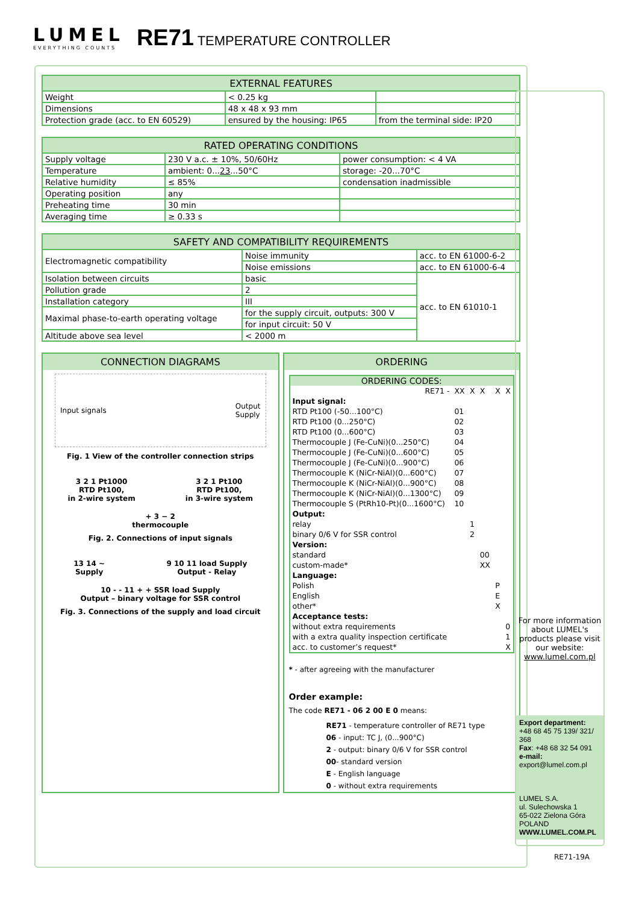LUMEL
EVERYTHING COUNTS
RE71 TEMPERATURE CONTROLLER
| EXTERNAL FEATURES | | |
| --- | --- | --- |
| Weight | < 0.25 kg | |
| Dimensions | 48 x 48 x 93 mm | |
| Protection grade (acc. to EN 60529) | ensured by the housing: IP65 | from the terminal side: IP20 |
| RATED OPERATING CONDITIONS | | |
| --- | --- | --- |
| Supply voltage | 230 V a.c. ± 10%, 50/60Hz | power consumption: < 4 VA |
| Temperature | ambient: 0... 23 ...50°C | storage: -20...70°C |
| Relative humidity | ≤ 85% | condensation inadmissible |
| Operating position | any | |
| Preheating time | 30 min | |
| Averaging time | ≥ 0.33 s | |
| SAFETY AND COMPATIBILITY REQUIREMENTS | | |
| --- | --- | --- |
| Electromagnetic compatibility | Noise immunity | acc. to EN 61000-6-2 |
| | Noise emissions | acc. to EN 61000-6-4 |
| Isolation between circuits | basic | acc. to EN 61010-1 |
| Pollution grade | 2 | |
| Installation category | III | |
| Maximal phase-to-earth operating voltage | for the supply circuit, outputs: 300 V | |
| | for input circuit: 50 V | |
| Altitude above sea level | < 2000 m | |
CONNECTION DIAGRAMS
Input signals Output
Supply
Fig. 1 View of the controller connection strips
3 2 1 Pt1000
RTD Pt100,
in 2-wire system
3 2 1 Pt100
RTD Pt100,
in 3-wire system
+ 3 − 2
thermocouple
Fig. 2. Connections of input signals
13 14 ~
Supply
9 10 11 load Supply
Output - Relay
10 - - 11 + + SSR load Supply
Output – binary voltage for SSR control
Fig. 3. Connections of the supply and load circuit
ORDERING
ORDERING CODES:
| RE71 - | XX | X | X | X | X |
| Input signal: | | | | | |
| RTD Pt100 (-50...100°C) | 01 | | | | |
| RTD Pt100 (0...250°C) | 02 | | | | |
| RTD Pt100 (0...600°C) | 03 | | | | |
| Thermocouple J (Fe-CuNi)(0...250°C) | 04 | | | | |
| Thermocouple J (Fe-CuNi)(0...600°C) | 05 | | | | |
| Thermocouple J (Fe-CuNi)(0...900°C) | 06 | | | | |
| Thermocouple K (NiCr-NiAl)(0...600°C) | 07 | | | | |
| Thermocouple K (NiCr-NiAl)(0...900°C) | 08 | | | | |
| Thermocouple K (NiCr-NiAl)(0...1300°C) | 09 | | | | |
| Thermocouple S (PtRh10-Pt)(0...1600°C) | 10 | | | | |
| Output: | | | | | |
| relay | | 1 | | | |
| binary 0/6 V for SSR control | | 2 | | | |
| Version: | | | | | |
| standard | | | 00 | | |
| custom-made* | | | XX | | |
| Language: | | | | | |
| Polish | | | | P | |
| English | | | | E | |
| other* | | | | X | |
| Acceptance tests: | | | | | |
| without extra requirements | | | | | 0 |
| with a extra quality inspection certificate | | | | | 1 |
| acc. to customer’s request* | | | | | X |
* - after agreeing with the manufacturer
Order example:
The code RE71 - 06 2 00 E 0 means:
RE71 - temperature controller of RE71 type
06 - input: TC J, (0...900°C)
2 - output: binary 0/6 V for SSR control
00- standard version
E - English language
0 - without extra requirements
For more information about LUMEL's products please visit our website: www.lumel.com.pl
Export department:
+48 68 45 75 139/ 321/ 368
Fax: +48 68 32 54 091
e-mail: export@lumel.com.pl
LUMEL S.A.
ul. Sulechowska 1
65-022 Zielona Góra
POLAND
WWW.LUMEL.COM.PL
RE71-19A